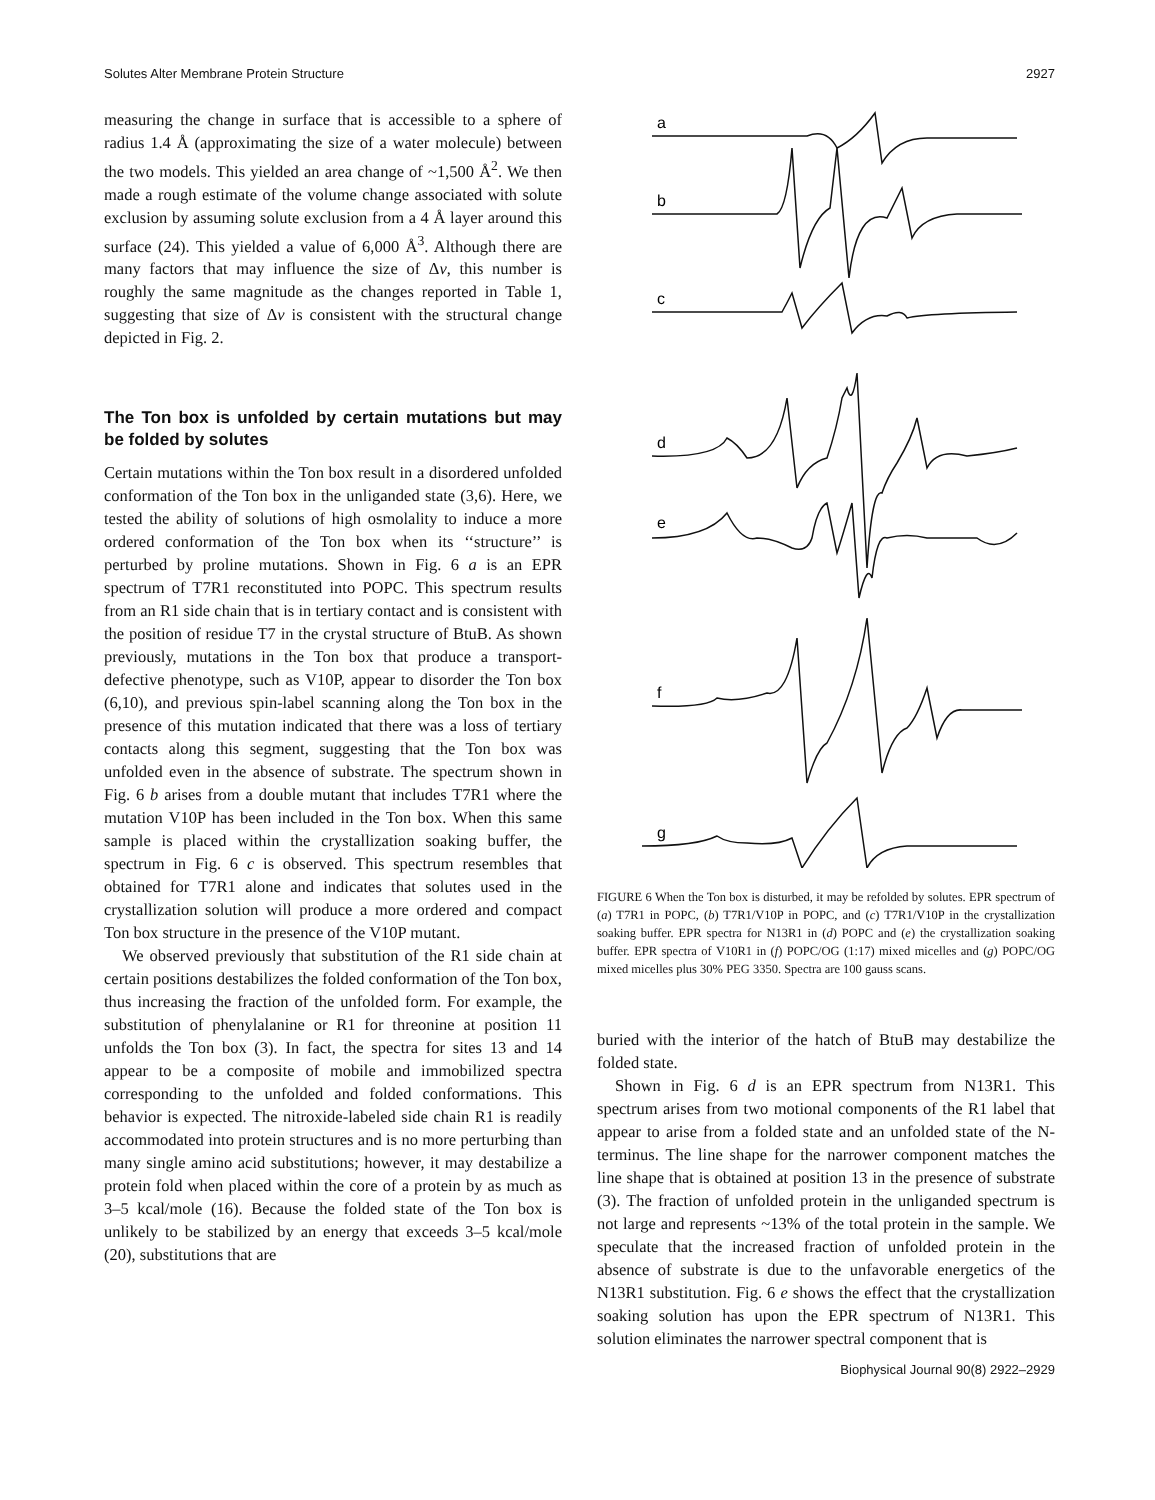Solutes Alter Membrane Protein Structure 2927
measuring the change in surface that is accessible to a sphere of radius 1.4 Å (approximating the size of a water molecule) between the two models. This yielded an area change of ~1,500 Å<sup>2</sup>. We then made a rough estimate of the volume change associated with solute exclusion by assuming solute exclusion from a 4 Å layer around this surface (24). This yielded a value of 6,000 Å<sup>3</sup>. Although there are many factors that may influence the size of Δv, this number is roughly the same magnitude as the changes reported in Table 1, suggesting that size of Δv is consistent with the structural change depicted in Fig. 2.
The Ton box is unfolded by certain mutations but may be folded by solutes
Certain mutations within the Ton box result in a disordered unfolded conformation of the Ton box in the unliganded state (3,6). Here, we tested the ability of solutions of high osmolality to induce a more ordered conformation of the Ton box when its ‘‘structure’’ is perturbed by proline mutations. Shown in Fig. 6 a is an EPR spectrum of T7R1 reconstituted into POPC. This spectrum results from an R1 side chain that is in tertiary contact and is consistent with the position of residue T7 in the crystal structure of BtuB. As shown previously, mutations in the Ton box that produce a transport-defective phenotype, such as V10P, appear to disorder the Ton box (6,10), and previous spin-label scanning along the Ton box in the presence of this mutation indicated that there was a loss of tertiary contacts along this segment, suggesting that the Ton box was unfolded even in the absence of substrate. The spectrum shown in Fig. 6 b arises from a double mutant that includes T7R1 where the mutation V10P has been included in the Ton box. When this same sample is placed within the crystallization soaking buffer, the spectrum in Fig. 6 c is observed. This spectrum resembles that obtained for T7R1 alone and indicates that solutes used in the crystallization solution will produce a more ordered and compact Ton box structure in the presence of the V10P mutant.
We observed previously that substitution of the R1 side chain at certain positions destabilizes the folded conformation of the Ton box, thus increasing the fraction of the unfolded form. For example, the substitution of phenylalanine or R1 for threonine at position 11 unfolds the Ton box (3). In fact, the spectra for sites 13 and 14 appear to be a composite of mobile and immobilized spectra corresponding to the unfolded and folded conformations. This behavior is expected. The nitroxide-labeled side chain R1 is readily accommodated into protein structures and is no more perturbing than many single amino acid substitutions; however, it may destabilize a protein fold when placed within the core of a protein by as much as 3–5 kcal/mole (16). Because the folded state of the Ton box is unlikely to be stabilized by an energy that exceeds 3–5 kcal/mole (20), substitutions that are
a
b
c
d
e
f
g
FIGURE 6 When the Ton box is disturbed, it may be refolded by solutes. EPR spectrum of (a) T7R1 in POPC, (b) T7R1/V10P in POPC, and (c) T7R1/V10P in the crystallization soaking buffer. EPR spectra for N13R1 in (d) POPC and (e) the crystallization soaking buffer. EPR spectra of V10R1 in (f) POPC/OG (1:17) mixed micelles and (g) POPC/OG mixed micelles plus 30% PEG 3350. Spectra are 100 gauss scans.
buried with the interior of the hatch of BtuB may destabilize the folded state.
Shown in Fig. 6 d is an EPR spectrum from N13R1. This spectrum arises from two motional components of the R1 label that appear to arise from a folded state and an unfolded state of the N-terminus. The line shape for the narrower component matches the line shape that is obtained at position 13 in the presence of substrate (3). The fraction of unfolded protein in the unliganded spectrum is not large and represents ~13% of the total protein in the sample. We speculate that the increased fraction of unfolded protein in the absence of substrate is due to the unfavorable energetics of the N13R1 substitution. Fig. 6 e shows the effect that the crystallization soaking solution has upon the EPR spectrum of N13R1. This solution eliminates the narrower spectral component that is
Biophysical Journal 90(8) 2922–2929